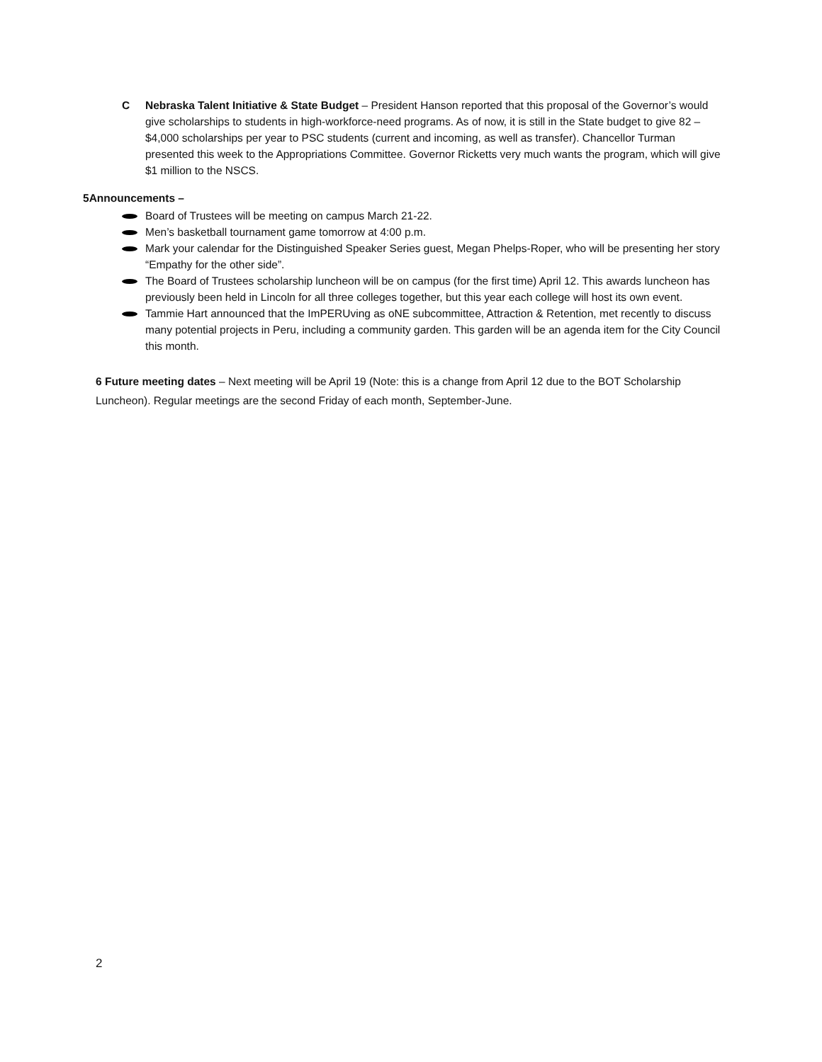C Nebraska Talent Initiative & State Budget – President Hanson reported that this proposal of the Governor’s would give scholarships to students in high-workforce-need programs. As of now, it is still in the State budget to give 82 – $4,000 scholarships per year to PSC students (current and incoming, as well as transfer). Chancellor Turman presented this week to the Appropriations Committee. Governor Ricketts very much wants the program, which will give $1 million to the NSCS.
5 Announcements –
Board of Trustees will be meeting on campus March 21-22.
Men’s basketball tournament game tomorrow at 4:00 p.m.
Mark your calendar for the Distinguished Speaker Series guest, Megan Phelps-Roper, who will be presenting her story “Empathy for the other side”.
The Board of Trustees scholarship luncheon will be on campus (for the first time) April 12. This awards luncheon has previously been held in Lincoln for all three colleges together, but this year each college will host its own event.
Tammie Hart announced that the ImPERUving as oNE subcommittee, Attraction & Retention, met recently to discuss many potential projects in Peru, including a community garden. This garden will be an agenda item for the City Council this month.
6 Future meeting dates – Next meeting will be April 19 (Note: this is a change from April 12 due to the BOT Scholarship Luncheon). Regular meetings are the second Friday of each month, September-June.
2